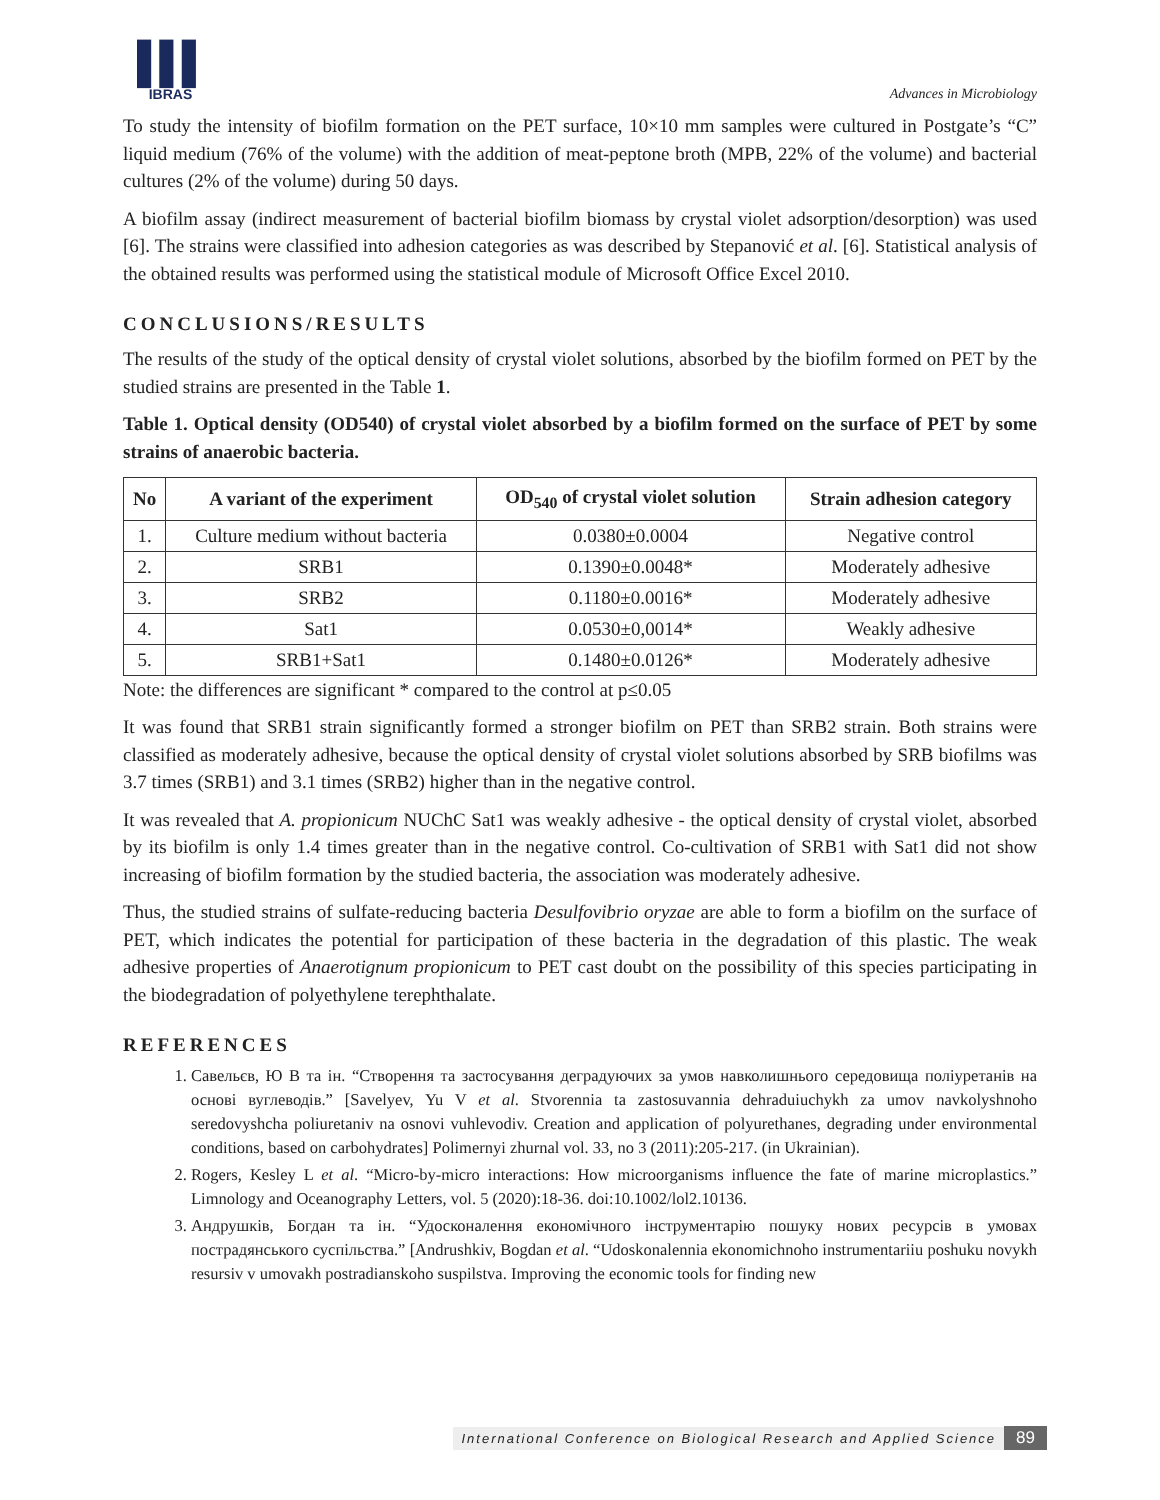▌▌▌
IBRAS
Advances in Microbiology
To study the intensity of biofilm formation on the PET surface, 10×10 mm samples were cultured in Postgate’s “C” liquid medium (76% of the volume) with the addition of meat-peptone broth (MPB, 22% of the volume) and bacterial cultures (2% of the volume) during 50 days.
A biofilm assay (indirect measurement of bacterial biofilm biomass by crystal violet adsorption/desorption) was used [6]. The strains were classified into adhesion categories as was described by Stepanović et al. [6]. Statistical analysis of the obtained results was performed using the statistical module of Microsoft Office Excel 2010.
CONCLUSIONS/RESULTS
The results of the study of the optical density of crystal violet solutions, absorbed by the biofilm formed on PET by the studied strains are presented in the Table 1.
Table 1. Optical density (OD540) of crystal violet absorbed by a biofilm formed on the surface of PET by some strains of anaerobic bacteria.
| No | A variant of the experiment | OD<sub>540</sub> of crystal violet solution | Strain adhesion category |
| --- | --- | --- | --- |
| 1. | Culture medium without bacteria | 0.0380±0.0004 | Negative control |
| 2. | SRB1 | 0.1390±0.0048* | Moderately adhesive |
| 3. | SRB2 | 0.1180±0.0016* | Moderately adhesive |
| 4. | Sat1 | 0.0530±0,0014* | Weakly adhesive |
| 5. | SRB1+Sat1 | 0.1480±0.0126* | Moderately adhesive |
Note: the differences are significant * compared to the control at p≤0.05
It was found that SRB1 strain significantly formed a stronger biofilm on PET than SRB2 strain. Both strains were classified as moderately adhesive, because the optical density of crystal violet solutions absorbed by SRB biofilms was 3.7 times (SRB1) and 3.1 times (SRB2) higher than in the negative control.
It was revealed that A. propionicum NUChC Sat1 was weakly adhesive - the optical density of crystal violet, absorbed by its biofilm is only 1.4 times greater than in the negative control. Co-cultivation of SRB1 with Sat1 did not show increasing of biofilm formation by the studied bacteria, the association was moderately adhesive.
Thus, the studied strains of sulfate-reducing bacteria Desulfovibrio oryzae are able to form a biofilm on the surface of PET, which indicates the potential for participation of these bacteria in the degradation of this plastic. The weak adhesive properties of Anaerotignum propionicum to PET cast doubt on the possibility of this species participating in the biodegradation of polyethylene terephthalate.
REFERENCES
1. Савельєв, Ю В та ін. “Створення та застосування деградуючих за умов навколишнього середовища поліуретанів на основі вуглеводів.” [Savelyev, Yu V et al. Stvorennia ta zastosuvannia dehraduiuchykh za umov navkolyshnoho seredovyshcha poliuretaniv na osnovi vuhlevodiv. Creation and application of polyurethanes, degrading under environmental conditions, based on carbohydrates] Polimernyi zhurnal vol. 33, no 3 (2011):205-217. (in Ukrainian).
2. Rogers, Kesley L et al. “Micro-by-micro interactions: How microorganisms influence the fate of marine microplastics.” Limnology and Oceanography Letters, vol. 5 (2020):18-36. doi:10.1002/lol2.10136.
3. Андрушків, Богдан та ін. “Удосконалення економічного інструментарію пошуку нових ресурсів в умовах пострадянського суспільства.” [Andrushkiv, Bogdan et al. “Udoskonalennia ekonomichnoho instrumentariiu poshuku novykh resursiv v umovakh postradianskoho suspilstva. Improving the economic tools for finding new
International Conference on Biological Research and Applied Science 89